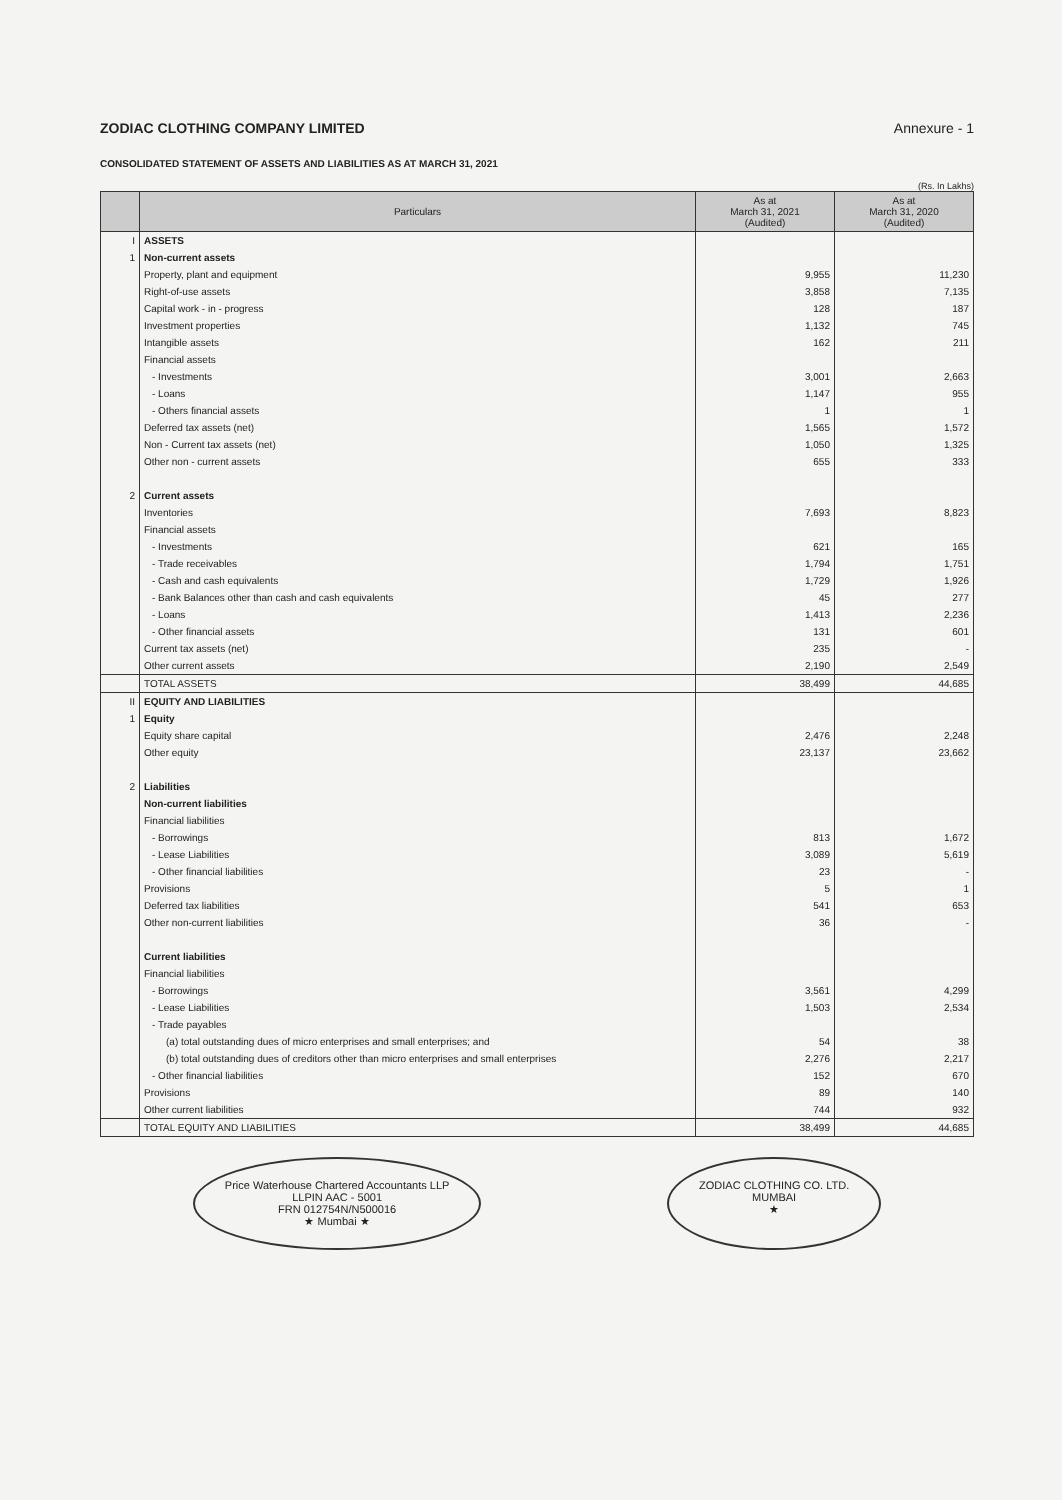ZODIAC CLOTHING COMPANY LIMITED Annexure - 1
CONSOLIDATED STATEMENT OF ASSETS AND LIABILITIES AS AT MARCH 31, 2021
(Rs. In Lakhs)
| | Particulars | As at March 31, 2021 (Audited) | As at March 31, 2020 (Audited) |
| --- | --- | --- | --- |
| I | ASSETS | | |
| 1 | Non-current assets | | |
| | Property, plant and equipment | 9,955 | 11,230 |
| | Right-of-use assets | 3,858 | 7,135 |
| | Capital work - in - progress | 128 | 187 |
| | Investment properties | 1,132 | 745 |
| | Intangible assets | 162 | 211 |
| | Financial assets | | |
| | - Investments | 3,001 | 2,663 |
| | - Loans | 1,147 | 955 |
| | - Others financial assets | 1 | 1 |
| | Deferred tax assets (net) | 1,565 | 1,572 |
| | Non - Current tax assets (net) | 1,050 | 1,325 |
| | Other non - current assets | 655 | 333 |
| 2 | Current assets | | |
| | Inventories | 7,693 | 8,823 |
| | Financial assets | | |
| | - Investments | 621 | 165 |
| | - Trade receivables | 1,794 | 1,751 |
| | - Cash and cash equivalents | 1,729 | 1,926 |
| | - Bank Balances other than cash and cash equivalents | 45 | 277 |
| | - Loans | 1,413 | 2,236 |
| | - Other financial assets | 131 | 601 |
| | Current tax assets (net) | 235 | - |
| | Other current assets | 2,190 | 2,549 |
| | TOTAL ASSETS | 38,499 | 44,685 |
| II | EQUITY AND LIABILITIES | | |
| 1 | Equity | | |
| | Equity share capital | 2,476 | 2,248 |
| | Other equity | 23,137 | 23,662 |
| 2 | Liabilities | | |
| | Non-current liabilities | | |
| | Financial liabilities | | |
| | - Borrowings | 813 | 1,672 |
| | - Lease Liabilities | 3,089 | 5,619 |
| | - Other financial liabilities | 23 | - |
| | Provisions | 5 | 1 |
| | Deferred tax liabilities | 541 | 653 |
| | Other non-current liabilities | 36 | - |
| | Current liabilities | | |
| | Financial liabilities | | |
| | - Borrowings | 3,561 | 4,299 |
| | - Lease Liabilities | 1,503 | 2,534 |
| | - Trade payables | | |
| | (a) total outstanding dues of micro enterprises and small enterprises; and | 54 | 38 |
| | (b) total outstanding dues of creditors other than micro enterprises and small enterprises | 2,276 | 2,217 |
| | - Other financial liabilities | 152 | 670 |
| | Provisions | 89 | 140 |
| | Other current liabilities | 744 | 932 |
| | TOTAL EQUITY AND LIABILITIES | 38,499 | 44,685 |
Price Waterhouse Chartered Accountants LLP
LLPIN AAC - 5001
FRN 012754N/N500016
★ Mumbai ★
ZODIAC CLOTHING CO. LTD.
MUMBAI
★